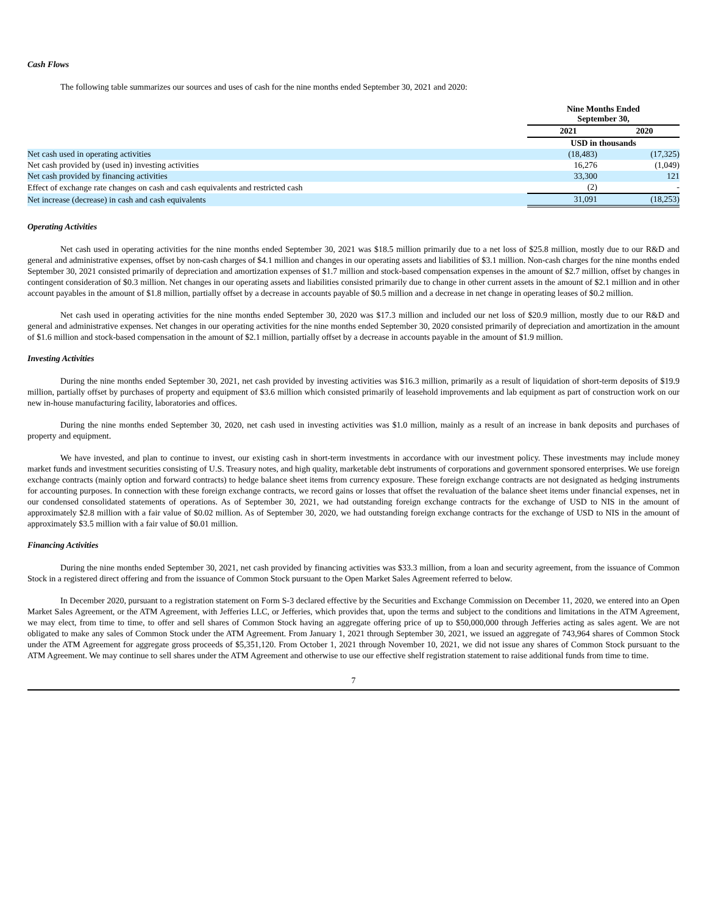Cash Flows
The following table summarizes our sources and uses of cash for the nine months ended September 30, 2021 and 2020:
| | Nine Months Ended September 30, | |
| | 2021 | 2020 |
| | USD in thousands | |
| Net cash used in operating activities | (18,483) | (17,325) |
| Net cash provided by (used in) investing activities | 16,276 | (1,049) |
| Net cash provided by financing activities | 33,300 | 121 |
| Effect of exchange rate changes on cash and cash equivalents and restricted cash | (2) | - |
| Net increase (decrease) in cash and cash equivalents | 31,091 | (18,253) |
Operating Activities
Net cash used in operating activities for the nine months ended September 30, 2021 was $18.5 million primarily due to a net loss of $25.8 million, mostly due to our R&D and general and administrative expenses, offset by non-cash charges of $4.1 million and changes in our operating assets and liabilities of $3.1 million. Non-cash charges for the nine months ended September 30, 2021 consisted primarily of depreciation and amortization expenses of $1.7 million and stock-based compensation expenses in the amount of $2.7 million, offset by changes in contingent consideration of $0.3 million. Net changes in our operating assets and liabilities consisted primarily due to change in other current assets in the amount of $2.1 million and in other account payables in the amount of $1.8 million, partially offset by a decrease in accounts payable of $0.5 million and a decrease in net change in operating leases of $0.2 million.
Net cash used in operating activities for the nine months ended September 30, 2020 was $17.3 million and included our net loss of $20.9 million, mostly due to our R&D and general and administrative expenses. Net changes in our operating activities for the nine months ended September 30, 2020 consisted primarily of depreciation and amortization in the amount of $1.6 million and stock-based compensation in the amount of $2.1 million, partially offset by a decrease in accounts payable in the amount of $1.9 million.
Investing Activities
During the nine months ended September 30, 2021, net cash provided by investing activities was $16.3 million, primarily as a result of liquidation of short-term deposits of $19.9 million, partially offset by purchases of property and equipment of $3.6 million which consisted primarily of leasehold improvements and lab equipment as part of construction work on our new in-house manufacturing facility, laboratories and offices.
During the nine months ended September 30, 2020, net cash used in investing activities was $1.0 million, mainly as a result of an increase in bank deposits and purchases of property and equipment.
We have invested, and plan to continue to invest, our existing cash in short-term investments in accordance with our investment policy. These investments may include money market funds and investment securities consisting of U.S. Treasury notes, and high quality, marketable debt instruments of corporations and government sponsored enterprises. We use foreign exchange contracts (mainly option and forward contracts) to hedge balance sheet items from currency exposure. These foreign exchange contracts are not designated as hedging instruments for accounting purposes. In connection with these foreign exchange contracts, we record gains or losses that offset the revaluation of the balance sheet items under financial expenses, net in our condensed consolidated statements of operations. As of September 30, 2021, we had outstanding foreign exchange contracts for the exchange of USD to NIS in the amount of approximately $2.8 million with a fair value of $0.02 million. As of September 30, 2020, we had outstanding foreign exchange contracts for the exchange of USD to NIS in the amount of approximately $3.5 million with a fair value of $0.01 million.
Financing Activities
During the nine months ended September 30, 2021, net cash provided by financing activities was $33.3 million, from a loan and security agreement, from the issuance of Common Stock in a registered direct offering and from the issuance of Common Stock pursuant to the Open Market Sales Agreement referred to below.
In December 2020, pursuant to a registration statement on Form S-3 declared effective by the Securities and Exchange Commission on December 11, 2020, we entered into an Open Market Sales Agreement, or the ATM Agreement, with Jefferies LLC, or Jefferies, which provides that, upon the terms and subject to the conditions and limitations in the ATM Agreement, we may elect, from time to time, to offer and sell shares of Common Stock having an aggregate offering price of up to $50,000,000 through Jefferies acting as sales agent. We are not obligated to make any sales of Common Stock under the ATM Agreement. From January 1, 2021 through September 30, 2021, we issued an aggregate of 743,964 shares of Common Stock under the ATM Agreement for aggregate gross proceeds of $5,351,120. From October 1, 2021 through November 10, 2021, we did not issue any shares of Common Stock pursuant to the ATM Agreement. We may continue to sell shares under the ATM Agreement and otherwise to use our effective shelf registration statement to raise additional funds from time to time.
7